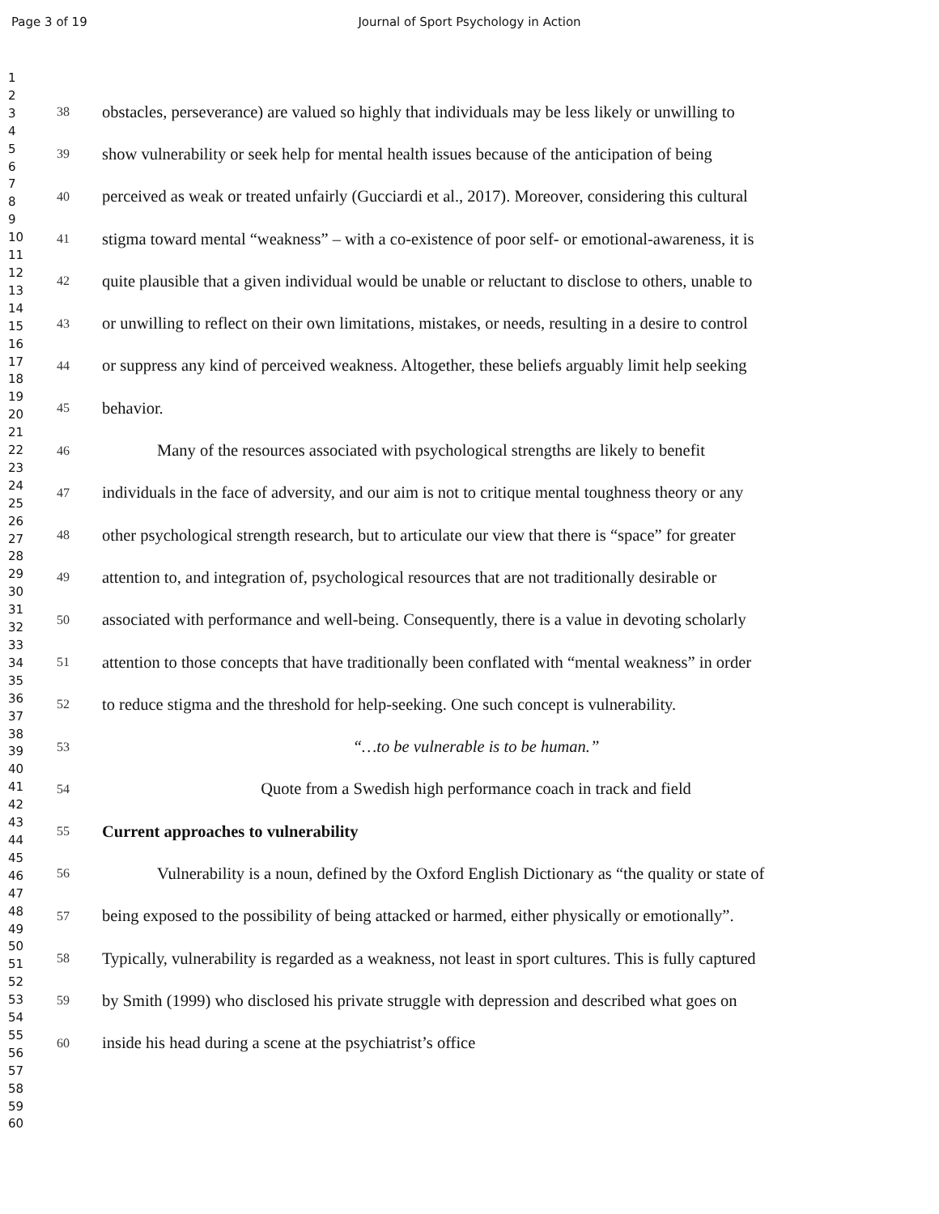Page 3 of 19
Journal of Sport Psychology in Action
1
2
3
4
5
6
7
8
9
10
11
12
13
14
15
16
17
18
19
20
21
22
23
24
25
26
27
28
29
30
31
32
33
34
35
36
37
38
39
40
41
42
43
44
45
46
47
48
49
50
51
52
53
54
55
56
57
58
59
60
38 obstacles, perseverance) are valued so highly that individuals may be less likely or unwilling to
39 show vulnerability or seek help for mental health issues because of the anticipation of being
40 perceived as weak or treated unfairly (Gucciardi et al., 2017). Moreover, considering this cultural
41 stigma toward mental “weakness” – with a co-existence of poor self- or emotional-awareness, it is
42 quite plausible that a given individual would be unable or reluctant to disclose to others, unable to
43 or unwilling to reflect on their own limitations, mistakes, or needs, resulting in a desire to control
44 or suppress any kind of perceived weakness. Altogether, these beliefs arguably limit help seeking
45 behavior.
46 Many of the resources associated with psychological strengths are likely to benefit
47 individuals in the face of adversity, and our aim is not to critique mental toughness theory or any
48 other psychological strength research, but to articulate our view that there is “space” for greater
49 attention to, and integration of, psychological resources that are not traditionally desirable or
50 associated with performance and well-being. Consequently, there is a value in devoting scholarly
51 attention to those concepts that have traditionally been conflated with “mental weakness” in order
52 to reduce stigma and the threshold for help-seeking. One such concept is vulnerability.
53 “…to be vulnerable is to be human.”
54 Quote from a Swedish high performance coach in track and field
55 Current approaches to vulnerability
56 Vulnerability is a noun, defined by the Oxford English Dictionary as “the quality or state of
57 being exposed to the possibility of being attacked or harmed, either physically or emotionally”.
58 Typically, vulnerability is regarded as a weakness, not least in sport cultures. This is fully captured
59 by Smith (1999) who disclosed his private struggle with depression and described what goes on
60 inside his head during a scene at the psychiatrist’s office